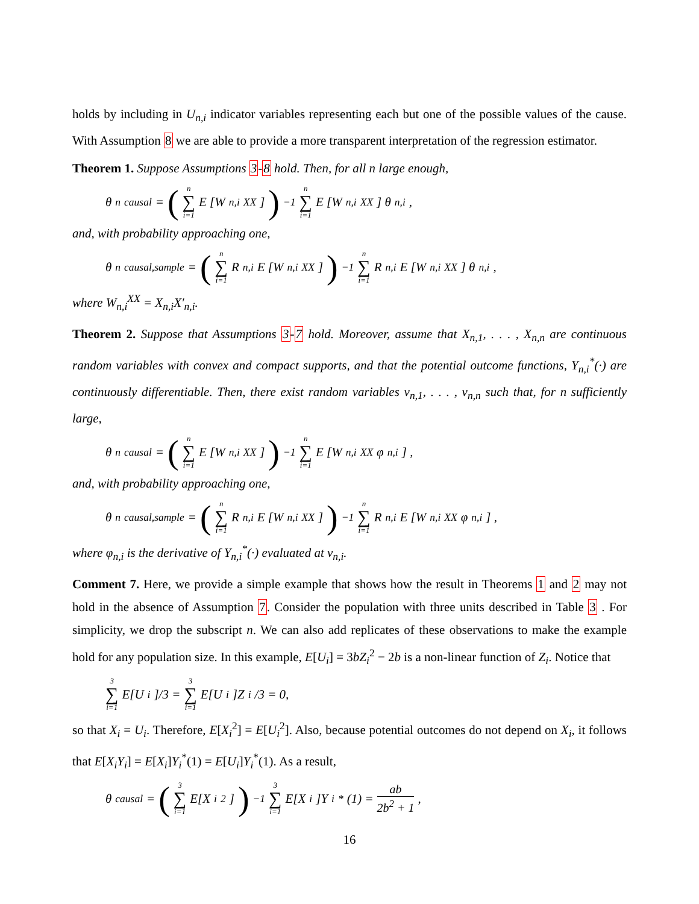holds by including in U<sub>n,i</sub> indicator variables representing each but one of the possible values of the cause. With Assumption 8 we are able to provide a more transparent interpretation of the regression estimator.
Theorem 1. Suppose Assumptions 3-8 hold. Then, for all n large enough,
θ<sub>n</sub><sup>causal</sup> = (n ∑ i=1 E [W<sub>n,i</sub><sup>XX</sup>])<sup>−1</sup> n ∑ i=1 E [W<sub>n,i</sub><sup>XX</sup>] θ<sub>n,i</sub>,
and, with probability approaching one,
θ<sub>n</sub><sup>causal,sample</sup> = (n ∑ i=1 R<sub>n,i</sub>E [W<sub>n,i</sub><sup>XX</sup>])<sup>−1</sup> n ∑ i=1 R<sub>n,i</sub>E [W<sub>n,i</sub><sup>XX</sup>] θ<sub>n,i</sub>,
where W<sub>n,i</sub><sup>XX</sup> = X<sub>n,i</sub>X′<sub>n,i</sub>.
Theorem 2. Suppose that Assumptions 3-7 hold. Moreover, assume that X<sub>n,1</sub>, . . . , X<sub>n,n</sub> are continuous random variables with convex and compact supports, and that the potential outcome functions, Y<sub>n,i</sub><sup>*</sup>(·) are continuously differentiable. Then, there exist random variables v<sub>n,1</sub>, . . . , v<sub>n,n</sub> such that, for n sufficiently large,
θ<sub>n</sub><sup>causal</sup> = (n ∑ i=1 E [W<sub>n,i</sub><sup>XX</sup>])<sup>−1</sup> n ∑ i=1 E [W<sub>n,i</sub><sup>XX</sup>φ<sub>n,i</sub>] ,
and, with probability approaching one,
θ<sub>n</sub><sup>causal,sample</sup> = (n ∑ i=1 R<sub>n,i</sub>E [W<sub>n,i</sub><sup>XX</sup>])<sup>−1</sup> n ∑ i=1 R<sub>n,i</sub>E [W<sub>n,i</sub><sup>XX</sup>φ<sub>n,i</sub>] ,
where φ<sub>n,i</sub> is the derivative of Y<sub>n,i</sub><sup>*</sup>(·) evaluated at v<sub>n,i</sub>.
Comment 7. Here, we provide a simple example that shows how the result in Theorems 1 and 2 may not hold in the absence of Assumption 7. Consider the population with three units described in Table 3 . For simplicity, we drop the subscript n. We can also add replicates of these observations to make the example hold for any population size. In this example, E[U<sub>i</sub>] = 3bZ<sub>i</sub><sup>2</sup> − 2b is a non-linear function of Z<sub>i</sub>. Notice that
3 ∑ i=1 E[U<sub>i</sub>]/3 = 3 ∑ i=1 E[U<sub>i</sub>]Z<sub>i</sub>/3 = 0,
so that X<sub>i</sub> = U<sub>i</sub>. Therefore, E[X<sub>i</sub><sup>2</sup>] = E[U<sub>i</sub><sup>2</sup>]. Also, because potential outcomes do not depend on X<sub>i</sub>, it follows that E[X<sub>i</sub>Y<sub>i</sub>] = E[X<sub>i</sub>]Y<sub>i</sub><sup>*</sup>(1) = E[U<sub>i</sub>]Y<sub>i</sub><sup>*</sup>(1). As a result,
θ<sup>causal</sup> = (3 ∑ i=1 E[X<sub>i</sub><sup>2</sup>])<sup>−1</sup> 3 ∑ i=1 E[X<sub>i</sub>]Y<sub>i</sub><sup>*</sup>(1) = ab 2b<sup>2</sup> + 1,
16